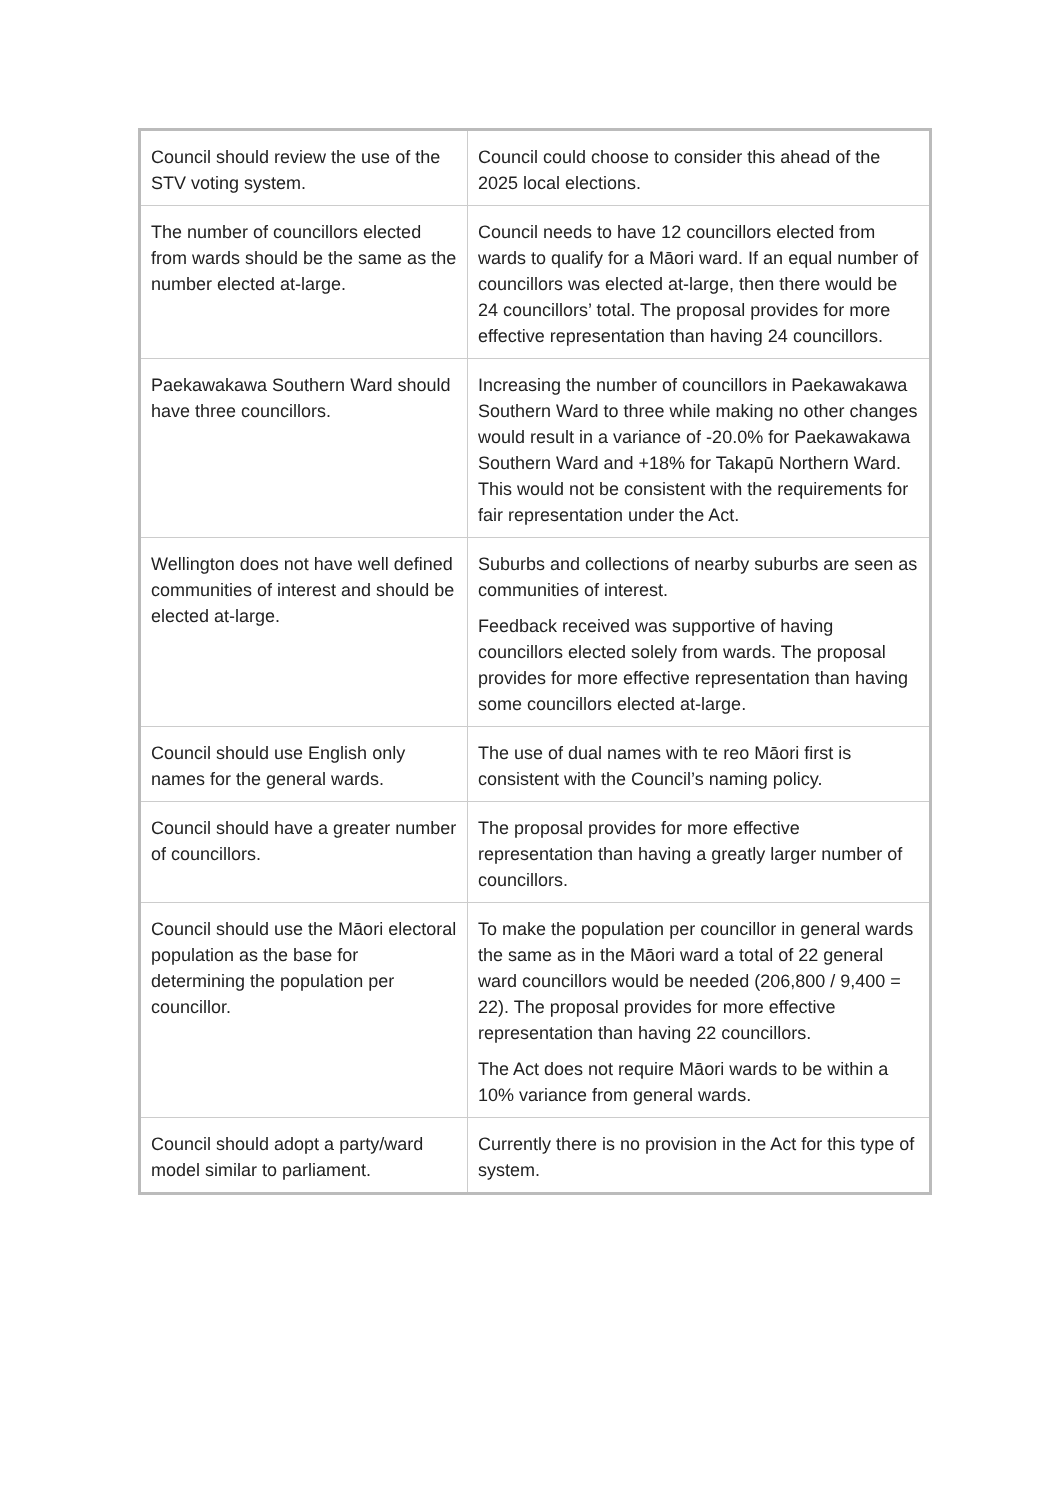| Council should review the use of the STV voting system. | Council could choose to consider this ahead of the 2025 local elections. |
| The number of councillors elected from wards should be the same as the number elected at-large. | Council needs to have 12 councillors elected from wards to qualify for a Māori ward. If an equal number of councillors was elected at-large, then there would be 24 councillors’ total. The proposal provides for more effective representation than having 24 councillors. |
| Paekawakawa Southern Ward should have three councillors. | Increasing the number of councillors in Paekawakawa Southern Ward to three while making no other changes would result in a variance of -20.0% for Paekawakawa Southern Ward and +18% for Takapū Northern Ward. This would not be consistent with the requirements for fair representation under the Act. |
| Wellington does not have well defined communities of interest and should be elected at-large. | Suburbs and collections of nearby suburbs are seen as communities of interest. Feedback received was supportive of having councillors elected solely from wards. The proposal provides for more effective representation than having some councillors elected at-large. |
| Council should use English only names for the general wards. | The use of dual names with te reo Māori first is consistent with the Council’s naming policy. |
| Council should have a greater number of councillors. | The proposal provides for more effective representation than having a greatly larger number of councillors. |
| Council should use the Māori electoral population as the base for determining the population per councillor. | To make the population per councillor in general wards the same as in the Māori ward a total of 22 general ward councillors would be needed (206,800 / 9,400 = 22). The proposal provides for more effective representation than having 22 councillors. The Act does not require Māori wards to be within a 10% variance from general wards. |
| Council should adopt a party/ward model similar to parliament. | Currently there is no provision in the Act for this type of system. |